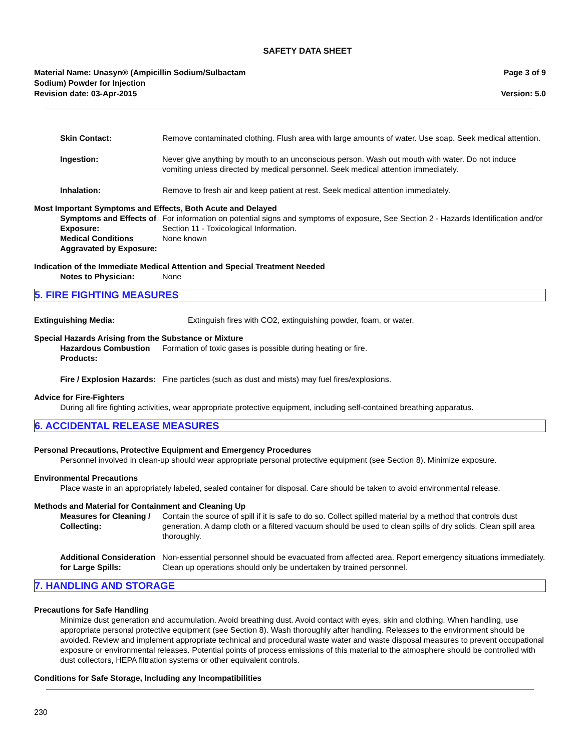SAFETY DATA SHEET
Material Name: Unasyn® (Ampicillin Sodium/Sulbactam
Sodium) Powder for Injection
Revision date: 03-Apr-2015
Page 3 of 9
Version: 5.0
Skin Contact: Remove contaminated clothing. Flush area with large amounts of water. Use soap. Seek medical attention.
Ingestion: Never give anything by mouth to an unconscious person. Wash out mouth with water. Do not induce vomiting unless directed by medical personnel. Seek medical attention immediately.
Inhalation: Remove to fresh air and keep patient at rest. Seek medical attention immediately.
Most Important Symptoms and Effects, Both Acute and Delayed
Symptoms and Effects of Exposure:
For information on potential signs and symptoms of exposure, See Section 2 - Hazards Identification and/or Section 11 - Toxicological Information.
Medical Conditions Aggravated by Exposure:
None known
Indication of the Immediate Medical Attention and Special Treatment Needed
Notes to Physician: None
5. FIRE FIGHTING MEASURES
Extinguishing Media: Extinguish fires with CO2, extinguishing powder, foam, or water.
Special Hazards Arising from the Substance or Mixture
Hazardous Combustion Products:
Formation of toxic gases is possible during heating or fire.
Fire / Explosion Hazards: Fine particles (such as dust and mists) may fuel fires/explosions.
Advice for Fire-Fighters
During all fire fighting activities, wear appropriate protective equipment, including self-contained breathing apparatus.
6. ACCIDENTAL RELEASE MEASURES
Personal Precautions, Protective Equipment and Emergency Procedures
Personnel involved in clean-up should wear appropriate personal protective equipment (see Section 8). Minimize exposure.
Environmental Precautions
Place waste in an appropriately labeled, sealed container for disposal. Care should be taken to avoid environmental release.
Methods and Material for Containment and Cleaning Up
Measures for Cleaning / Collecting:
Contain the source of spill if it is safe to do so. Collect spilled material by a method that controls dust generation. A damp cloth or a filtered vacuum should be used to clean spills of dry solids. Clean spill area thoroughly.
Additional Consideration for Large Spills:
Non-essential personnel should be evacuated from affected area. Report emergency situations immediately. Clean up operations should only be undertaken by trained personnel.
7. HANDLING AND STORAGE
Precautions for Safe Handling
Minimize dust generation and accumulation. Avoid breathing dust. Avoid contact with eyes, skin and clothing. When handling, use appropriate personal protective equipment (see Section 8). Wash thoroughly after handling. Releases to the environment should be avoided. Review and implement appropriate technical and procedural waste water and waste disposal measures to prevent occupational exposure or environmental releases. Potential points of process emissions of this material to the atmosphere should be controlled with dust collectors, HEPA filtration systems or other equivalent controls.
Conditions for Safe Storage, Including any Incompatibilities
230